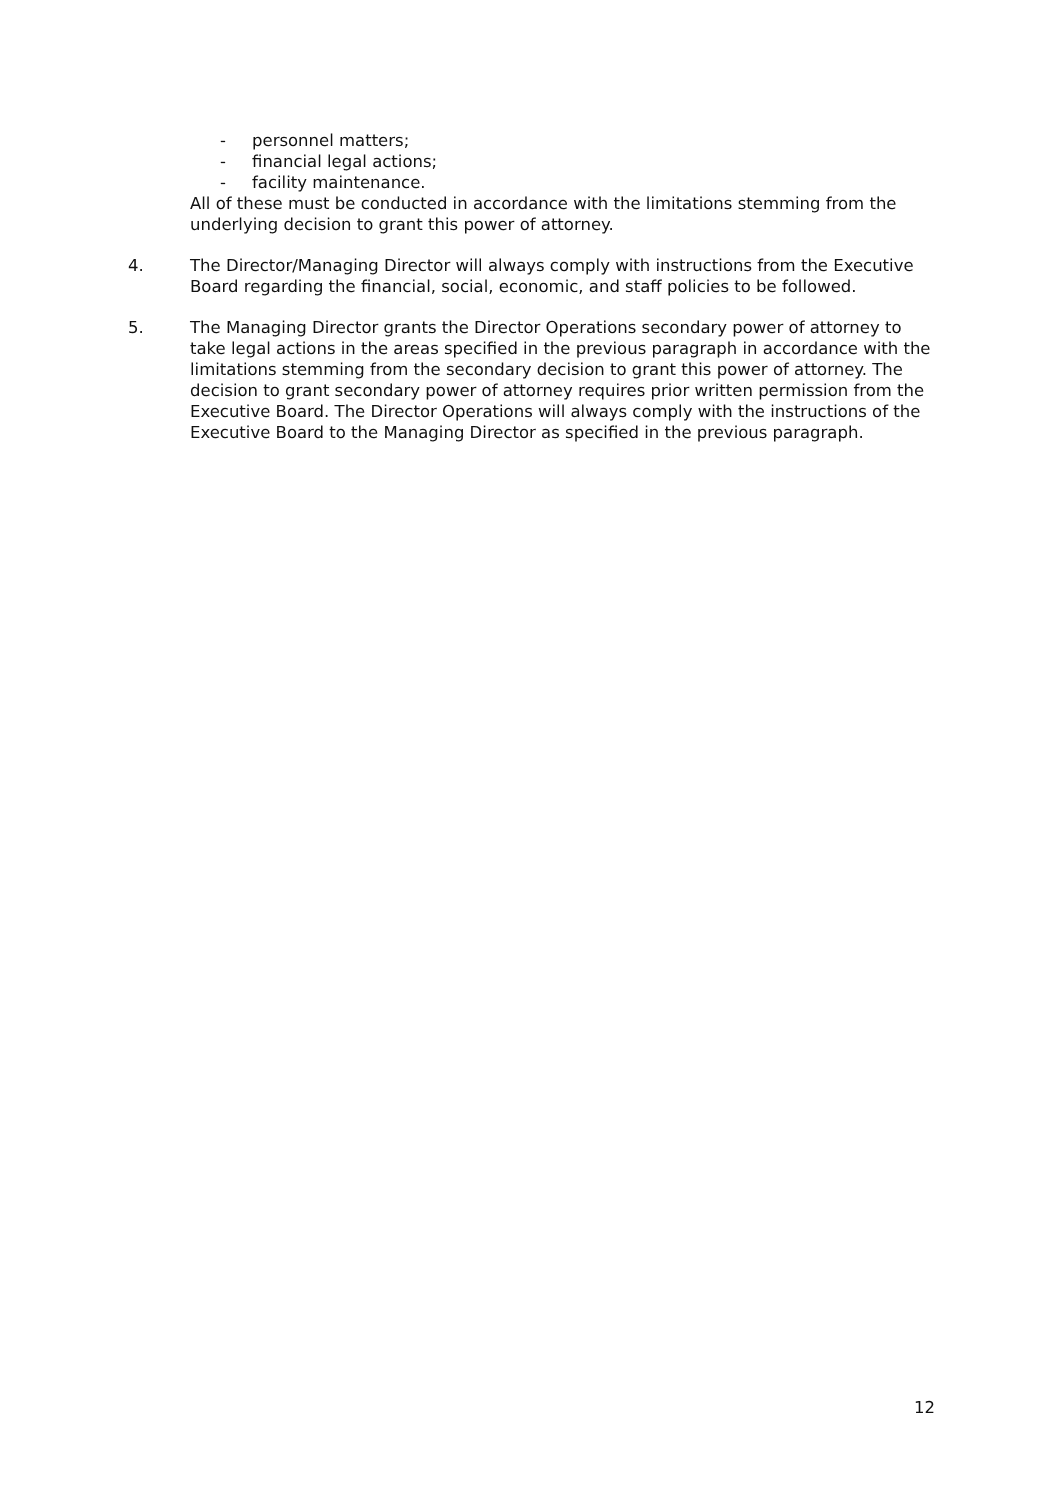- personnel matters;
- financial legal actions;
- facility maintenance.
All of these must be conducted in accordance with the limitations stemming from the underlying decision to grant this power of attorney.
4. The Director/Managing Director will always comply with instructions from the Executive Board regarding the financial, social, economic, and staff policies to be followed.
5. The Managing Director grants the Director Operations secondary power of attorney to take legal actions in the areas specified in the previous paragraph in accordance with the limitations stemming from the secondary decision to grant this power of attorney. The decision to grant secondary power of attorney requires prior written permission from the Executive Board. The Director Operations will always comply with the instructions of the Executive Board to the Managing Director as specified in the previous paragraph.
12